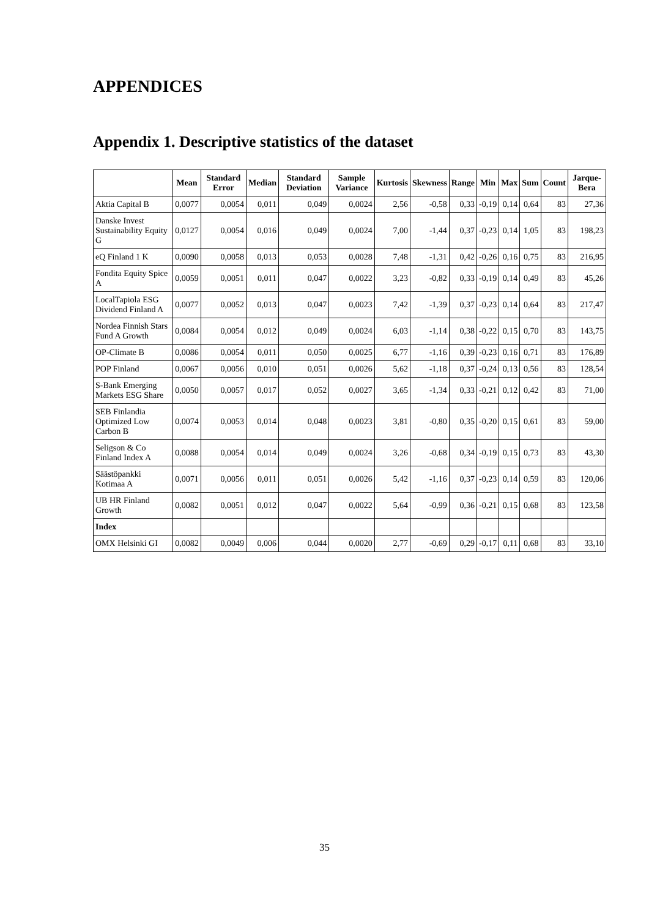APPENDICES
Appendix 1. Descriptive statistics of the dataset
| | Mean | Standard Error | Median | Standard Deviation | Sample Variance | Kurtosis | Skewness | Range | Min | Max | Sum | Count | Jarque-Bera |
| --- | --- | --- | --- | --- | --- | --- | --- | --- | --- | --- | --- | --- | --- |
| Aktia Capital B | 0,0077 | 0,0054 | 0,011 | 0,049 | 0,0024 | 2,56 | -0,58 | 0,33 | -0,19 | 0,14 | 0,64 | 83 | 27,36 |
| Danske Invest Sustainability Equity G | 0,0127 | 0,0054 | 0,016 | 0,049 | 0,0024 | 7,00 | -1,44 | 0,37 | -0,23 | 0,14 | 1,05 | 83 | 198,23 |
| eQ Finland 1 K | 0,0090 | 0,0058 | 0,013 | 0,053 | 0,0028 | 7,48 | -1,31 | 0,42 | -0,26 | 0,16 | 0,75 | 83 | 216,95 |
| Fondita Equity Spice A | 0,0059 | 0,0051 | 0,011 | 0,047 | 0,0022 | 3,23 | -0,82 | 0,33 | -0,19 | 0,14 | 0,49 | 83 | 45,26 |
| LocalTapiola ESG Dividend Finland A | 0,0077 | 0,0052 | 0,013 | 0,047 | 0,0023 | 7,42 | -1,39 | 0,37 | -0,23 | 0,14 | 0,64 | 83 | 217,47 |
| Nordea Finnish Stars Fund A Growth | 0,0084 | 0,0054 | 0,012 | 0,049 | 0,0024 | 6,03 | -1,14 | 0,38 | -0,22 | 0,15 | 0,70 | 83 | 143,75 |
| OP-Climate B | 0,0086 | 0,0054 | 0,011 | 0,050 | 0,0025 | 6,77 | -1,16 | 0,39 | -0,23 | 0,16 | 0,71 | 83 | 176,89 |
| POP Finland | 0,0067 | 0,0056 | 0,010 | 0,051 | 0,0026 | 5,62 | -1,18 | 0,37 | -0,24 | 0,13 | 0,56 | 83 | 128,54 |
| S-Bank Emerging Markets ESG Share | 0,0050 | 0,0057 | 0,017 | 0,052 | 0,0027 | 3,65 | -1,34 | 0,33 | -0,21 | 0,12 | 0,42 | 83 | 71,00 |
| SEB Finlandia Optimized Low Carbon B | 0,0074 | 0,0053 | 0,014 | 0,048 | 0,0023 | 3,81 | -0,80 | 0,35 | -0,20 | 0,15 | 0,61 | 83 | 59,00 |
| Seligson & Co Finland Index A | 0,0088 | 0,0054 | 0,014 | 0,049 | 0,0024 | 3,26 | -0,68 | 0,34 | -0,19 | 0,15 | 0,73 | 83 | 43,30 |
| Säästöpankki Kotimaa A | 0,0071 | 0,0056 | 0,011 | 0,051 | 0,0026 | 5,42 | -1,16 | 0,37 | -0,23 | 0,14 | 0,59 | 83 | 120,06 |
| UB HR Finland Growth | 0,0082 | 0,0051 | 0,012 | 0,047 | 0,0022 | 5,64 | -0,99 | 0,36 | -0,21 | 0,15 | 0,68 | 83 | 123,58 |
| Index | | | | | | | | | | | | | |
| OMX Helsinki GI | 0,0082 | 0,0049 | 0,006 | 0,044 | 0,0020 | 2,77 | -0,69 | 0,29 | -0,17 | 0,11 | 0,68 | 83 | 33,10 |
35